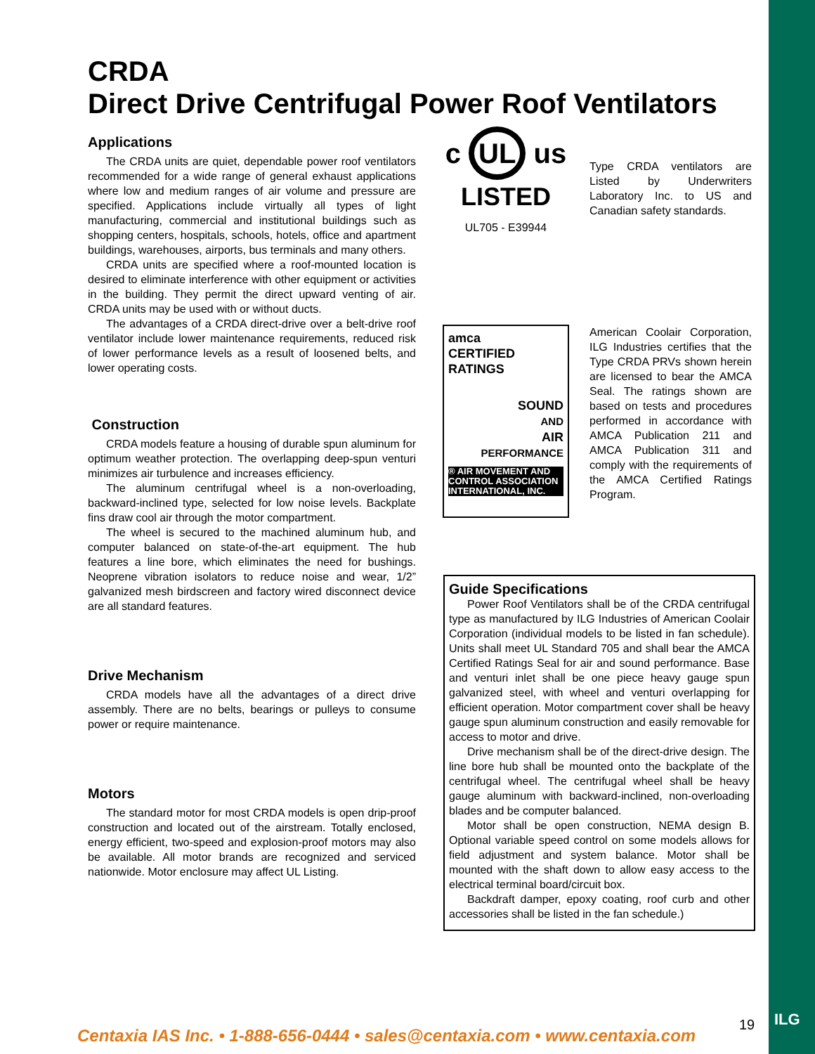CRDA
Direct Drive Centrifugal Power Roof Ventilators
Applications
The CRDA units are quiet, dependable power roof ventilators recommended for a wide range of general exhaust applications where low and medium ranges of air volume and pressure are specified. Applications include virtually all types of light manufacturing, commercial and institutional buildings such as shopping centers, hospitals, schools, hotels, office and apartment buildings, warehouses, airports, bus terminals and many others.
CRDA units are specified where a roof-mounted location is desired to eliminate interference with other equipment or activities in the building. They permit the direct upward venting of air. CRDA units may be used with or without ducts.
The advantages of a CRDA direct-drive over a belt-drive roof ventilator include lower maintenance requirements, reduced risk of lower performance levels as a result of loosened belts, and lower operating costs.
Construction
CRDA models feature a housing of durable spun aluminum for optimum weather protection. The overlapping deep-spun venturi minimizes air turbulence and increases efficiency.
The aluminum centrifugal wheel is a non-overloading, backward-inclined type, selected for low noise levels. Backplate fins draw cool air through the motor compartment.
The wheel is secured to the machined aluminum hub, and computer balanced on state-of-the-art equipment. The hub features a line bore, which eliminates the need for bushings. Neoprene vibration isolators to reduce noise and wear, 1/2” galvanized mesh birdscreen and factory wired disconnect device are all standard features.
Drive Mechanism
CRDA models have all the advantages of a direct drive assembly. There are no belts, bearings or pulleys to consume power or require maintenance.
Motors
The standard motor for most CRDA models is open drip-proof construction and located out of the airstream. Totally enclosed, energy efficient, two-speed and explosion-proof motors may also be available. All motor brands are recognized and serviced nationwide. Motor enclosure may affect UL Listing.
c UL us
LISTED
UL705 - E39944
Type CRDA ventilators are Listed by Underwriters Laboratory Inc. to US and Canadian safety standards.
amca
CERTIFIED
RATINGS
SOUND
AND
AIR
PERFORMANCE
® AIR MOVEMENT AND CONTROL ASSOCIATION INTERNATIONAL, INC.
American Coolair Corporation, ILG Industries certifies that the Type CRDA PRVs shown herein are licensed to bear the AMCA Seal. The ratings shown are based on tests and procedures performed in accordance with AMCA Publication 211 and AMCA Publication 311 and comply with the requirements of the AMCA Certified Ratings Program.
Guide Specifications
Power Roof Ventilators shall be of the CRDA centrifugal type as manufactured by ILG Industries of American Coolair Corporation (individual models to be listed in fan schedule). Units shall meet UL Standard 705 and shall bear the AMCA Certified Ratings Seal for air and sound performance. Base and venturi inlet shall be one piece heavy gauge spun galvanized steel, with wheel and venturi overlapping for efficient operation. Motor compartment cover shall be heavy gauge spun aluminum construction and easily removable for access to motor and drive.
Drive mechanism shall be of the direct-drive design. The line bore hub shall be mounted onto the backplate of the centrifugal wheel. The centrifugal wheel shall be heavy gauge aluminum with backward-inclined, non-overloading blades and be computer balanced.
Motor shall be open construction, NEMA design B. Optional variable speed control on some models allows for field adjustment and system balance. Motor shall be mounted with the shaft down to allow easy access to the electrical terminal board/circuit box.
Backdraft damper, epoxy coating, roof curb and other accessories shall be listed in the fan schedule.)
Centaxia IAS Inc. • 1-888-656-0444 • sales@centaxia.com • www.centaxia.com
19 ILG